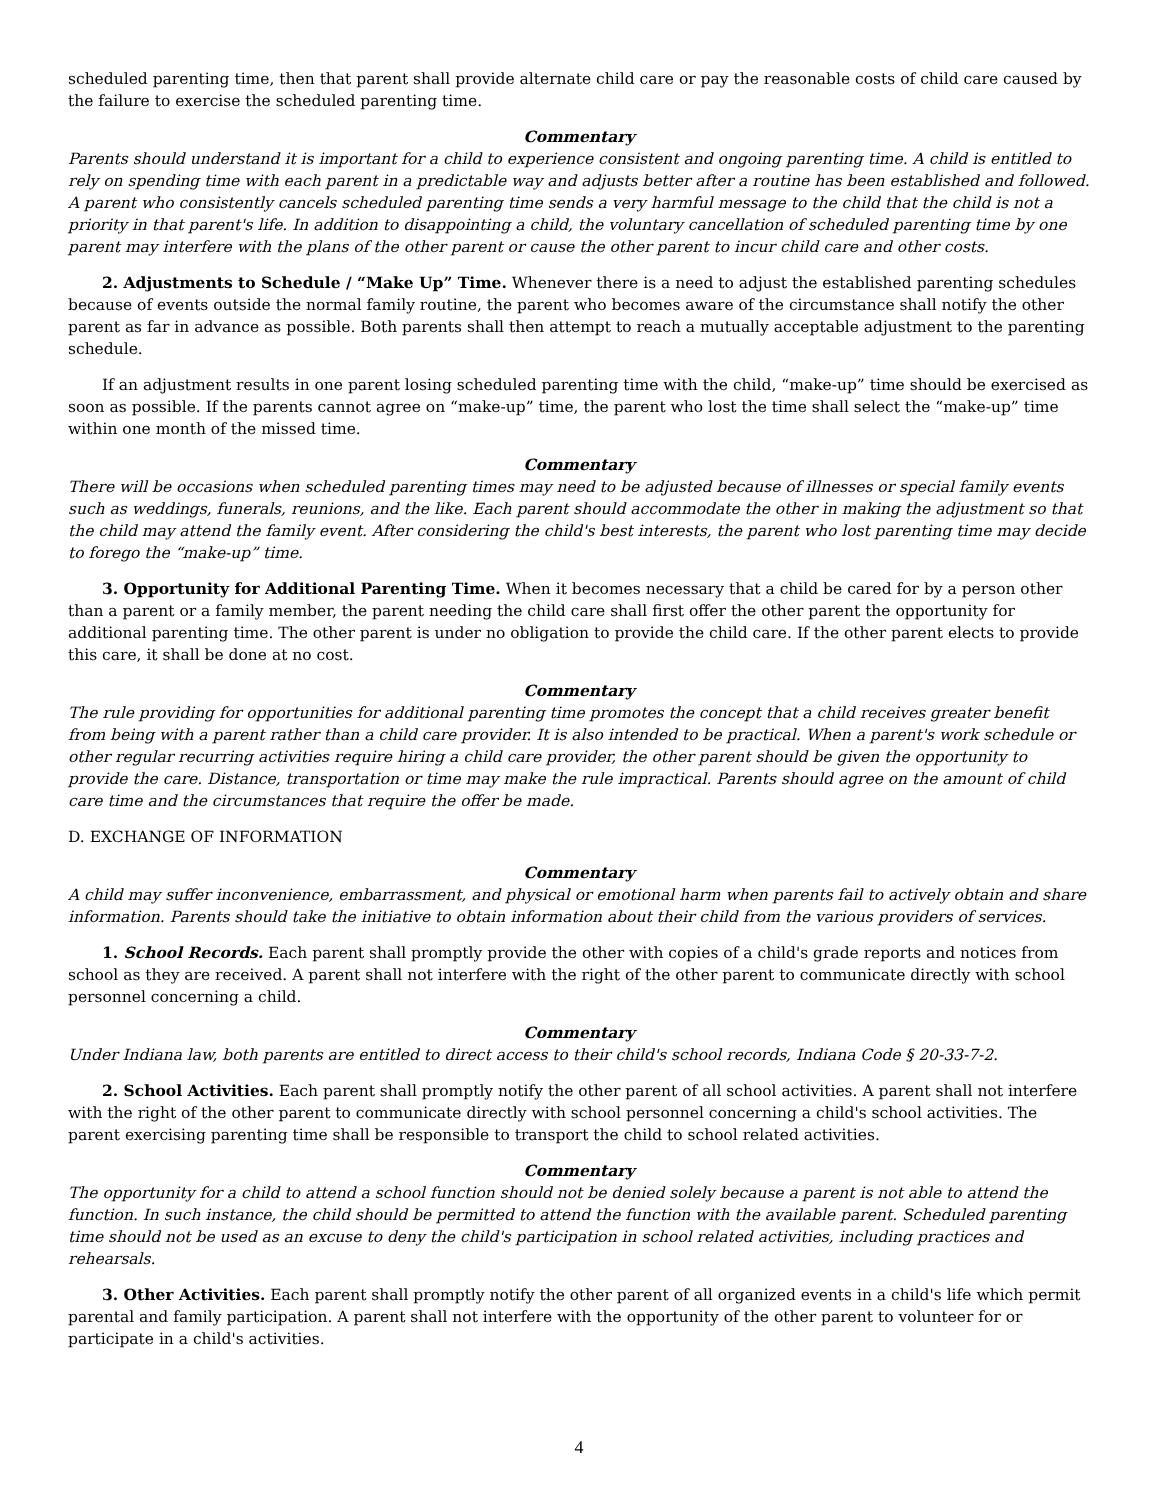scheduled parenting time, then that parent shall provide alternate child care or pay the reasonable costs of child care caused by the failure to exercise the scheduled parenting time.
Commentary
Parents should understand it is important for a child to experience consistent and ongoing parenting time. A child is entitled to rely on spending time with each parent in a predictable way and adjusts better after a routine has been established and followed. A parent who consistently cancels scheduled parenting time sends a very harmful message to the child that the child is not a priority in that parent's life. In addition to disappointing a child, the voluntary cancellation of scheduled parenting time by one parent may interfere with the plans of the other parent or cause the other parent to incur child care and other costs.
2. Adjustments to Schedule / “Make Up” Time. Whenever there is a need to adjust the established parenting schedules because of events outside the normal family routine, the parent who becomes aware of the circumstance shall notify the other parent as far in advance as possible. Both parents shall then attempt to reach a mutually acceptable adjustment to the parenting schedule.
If an adjustment results in one parent losing scheduled parenting time with the child, “make-up” time should be exercised as soon as possible. If the parents cannot agree on “make-up” time, the parent who lost the time shall select the “make-up” time within one month of the missed time.
Commentary
There will be occasions when scheduled parenting times may need to be adjusted because of illnesses or special family events such as weddings, funerals, reunions, and the like. Each parent should accommodate the other in making the adjustment so that the child may attend the family event. After considering the child's best interests, the parent who lost parenting time may decide to forego the “make-up” time.
3. Opportunity for Additional Parenting Time. When it becomes necessary that a child be cared for by a person other than a parent or a family member, the parent needing the child care shall first offer the other parent the opportunity for additional parenting time. The other parent is under no obligation to provide the child care. If the other parent elects to provide this care, it shall be done at no cost.
Commentary
The rule providing for opportunities for additional parenting time promotes the concept that a child receives greater benefit from being with a parent rather than a child care provider. It is also intended to be practical. When a parent's work schedule or other regular recurring activities require hiring a child care provider, the other parent should be given the opportunity to provide the care. Distance, transportation or time may make the rule impractical. Parents should agree on the amount of child care time and the circumstances that require the offer be made.
D. EXCHANGE OF INFORMATION
Commentary
A child may suffer inconvenience, embarrassment, and physical or emotional harm when parents fail to actively obtain and share information. Parents should take the initiative to obtain information about their child from the various providers of services.
1. School Records. Each parent shall promptly provide the other with copies of a child's grade reports and notices from school as they are received. A parent shall not interfere with the right of the other parent to communicate directly with school personnel concerning a child.
Commentary
Under Indiana law, both parents are entitled to direct access to their child's school records, Indiana Code § 20-33-7-2.
2. School Activities. Each parent shall promptly notify the other parent of all school activities. A parent shall not interfere with the right of the other parent to communicate directly with school personnel concerning a child's school activities. The parent exercising parenting time shall be responsible to transport the child to school related activities.
Commentary
The opportunity for a child to attend a school function should not be denied solely because a parent is not able to attend the function. In such instance, the child should be permitted to attend the function with the available parent. Scheduled parenting time should not be used as an excuse to deny the child's participation in school related activities, including practices and rehearsals.
3. Other Activities. Each parent shall promptly notify the other parent of all organized events in a child's life which permit parental and family participation. A parent shall not interfere with the opportunity of the other parent to volunteer for or participate in a child's activities.
4